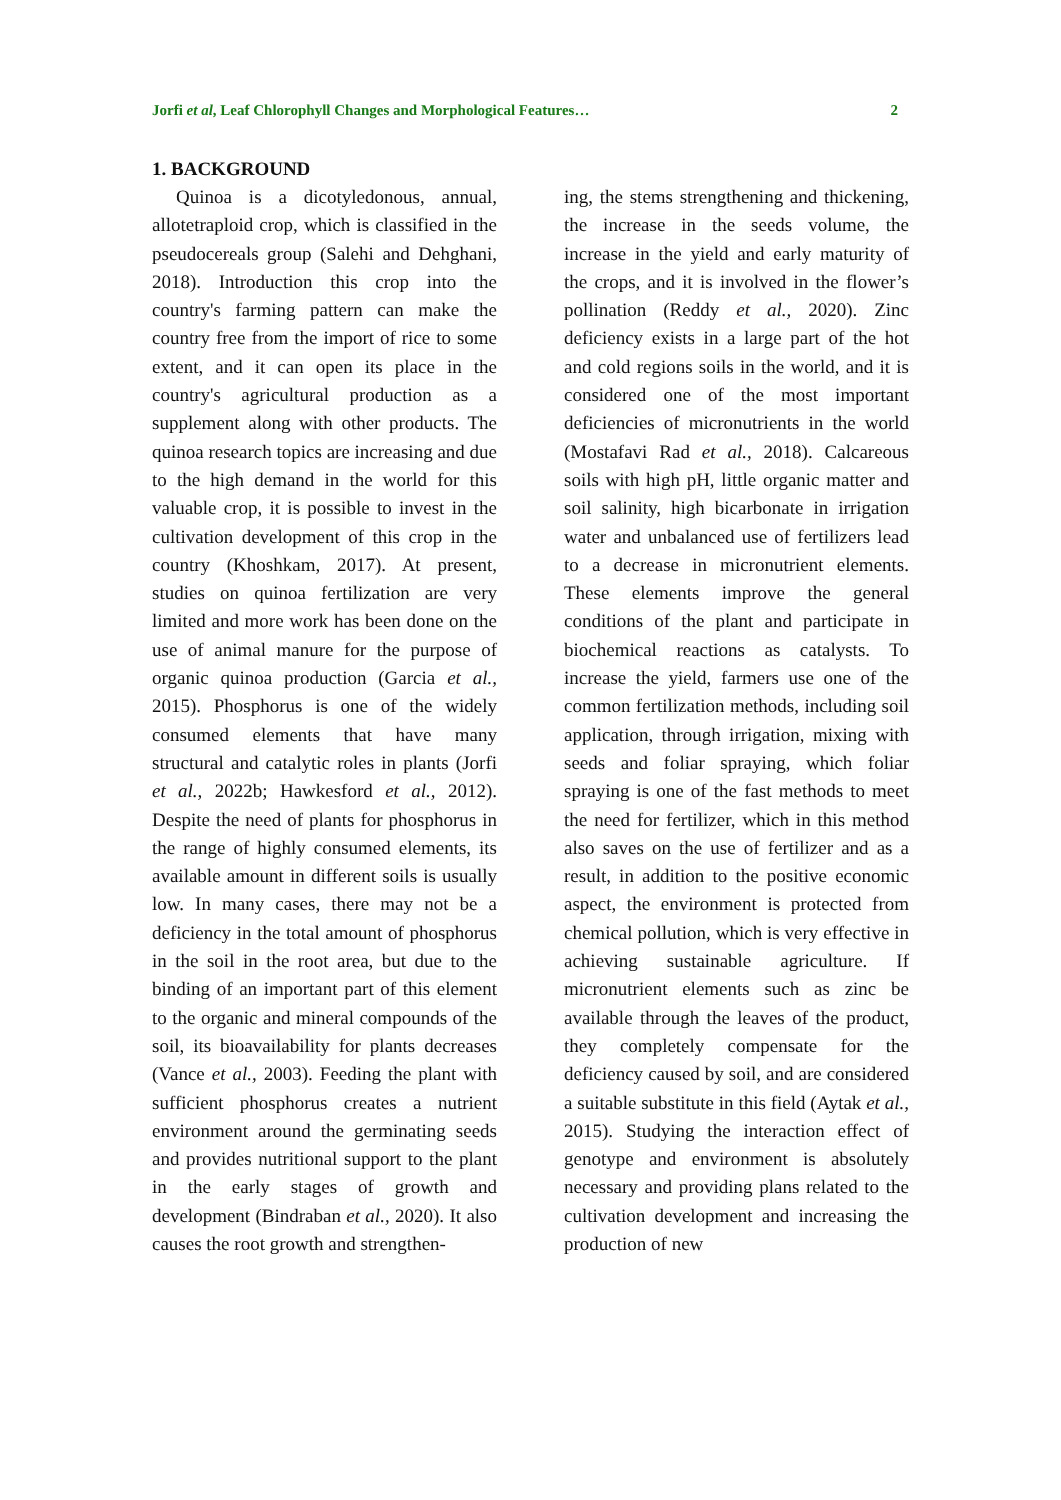Jorfi et al, Leaf Chlorophyll Changes and Morphological Features… 2
1. BACKGROUND
Quinoa is a dicotyledonous, annual, allotetraploid crop, which is classified in the pseudocereals group (Salehi and Dehghani, 2018). Introduction this crop into the country's farming pattern can make the country free from the import of rice to some extent, and it can open its place in the country's agricultural production as a supplement along with other products. The quinoa research topics are increasing and due to the high demand in the world for this valuable crop, it is possible to invest in the cultivation development of this crop in the country (Khoshkam, 2017). At present, studies on quinoa fertilization are very limited and more work has been done on the use of animal manure for the purpose of organic quinoa production (Garcia et al., 2015). Phosphorus is one of the widely consumed elements that have many structural and catalytic roles in plants (Jorfi et al., 2022b; Hawkesford et al., 2012). Despite the need of plants for phosphorus in the range of highly consumed elements, its available amount in different soils is usually low. In many cases, there may not be a deficiency in the total amount of phosphorus in the soil in the root area, but due to the binding of an important part of this element to the organic and mineral compounds of the soil, its bioavailability for plants decreases (Vance et al., 2003). Feeding the plant with sufficient phosphorus creates a nutrient environment around the germinating seeds and provides nutritional support to the plant in the early stages of growth and development (Bindraban et al., 2020). It also causes the root growth and strengthen-
ing, the stems strengthening and thickening, the increase in the seeds volume, the increase in the yield and early maturity of the crops, and it is involved in the flower’s pollination (Reddy et al., 2020). Zinc deficiency exists in a large part of the hot and cold regions soils in the world, and it is considered one of the most important deficiencies of micronutrients in the world (Mostafavi Rad et al., 2018). Calcareous soils with high pH, little organic matter and soil salinity, high bicarbonate in irrigation water and unbalanced use of fertilizers lead to a decrease in micronutrient elements. These elements improve the general conditions of the plant and participate in biochemical reactions as catalysts. To increase the yield, farmers use one of the common fertilization methods, including soil application, through irrigation, mixing with seeds and foliar spraying, which foliar spraying is one of the fast methods to meet the need for fertilizer, which in this method also saves on the use of fertilizer and as a result, in addition to the positive economic aspect, the environment is protected from chemical pollution, which is very effective in achieving sustainable agriculture. If micronutrient elements such as zinc be available through the leaves of the product, they completely compensate for the deficiency caused by soil, and are considered a suitable substitute in this field (Aytak et al., 2015). Studying the interaction effect of genotype and environment is absolutely necessary and providing plans related to the cultivation development and increasing the production of new